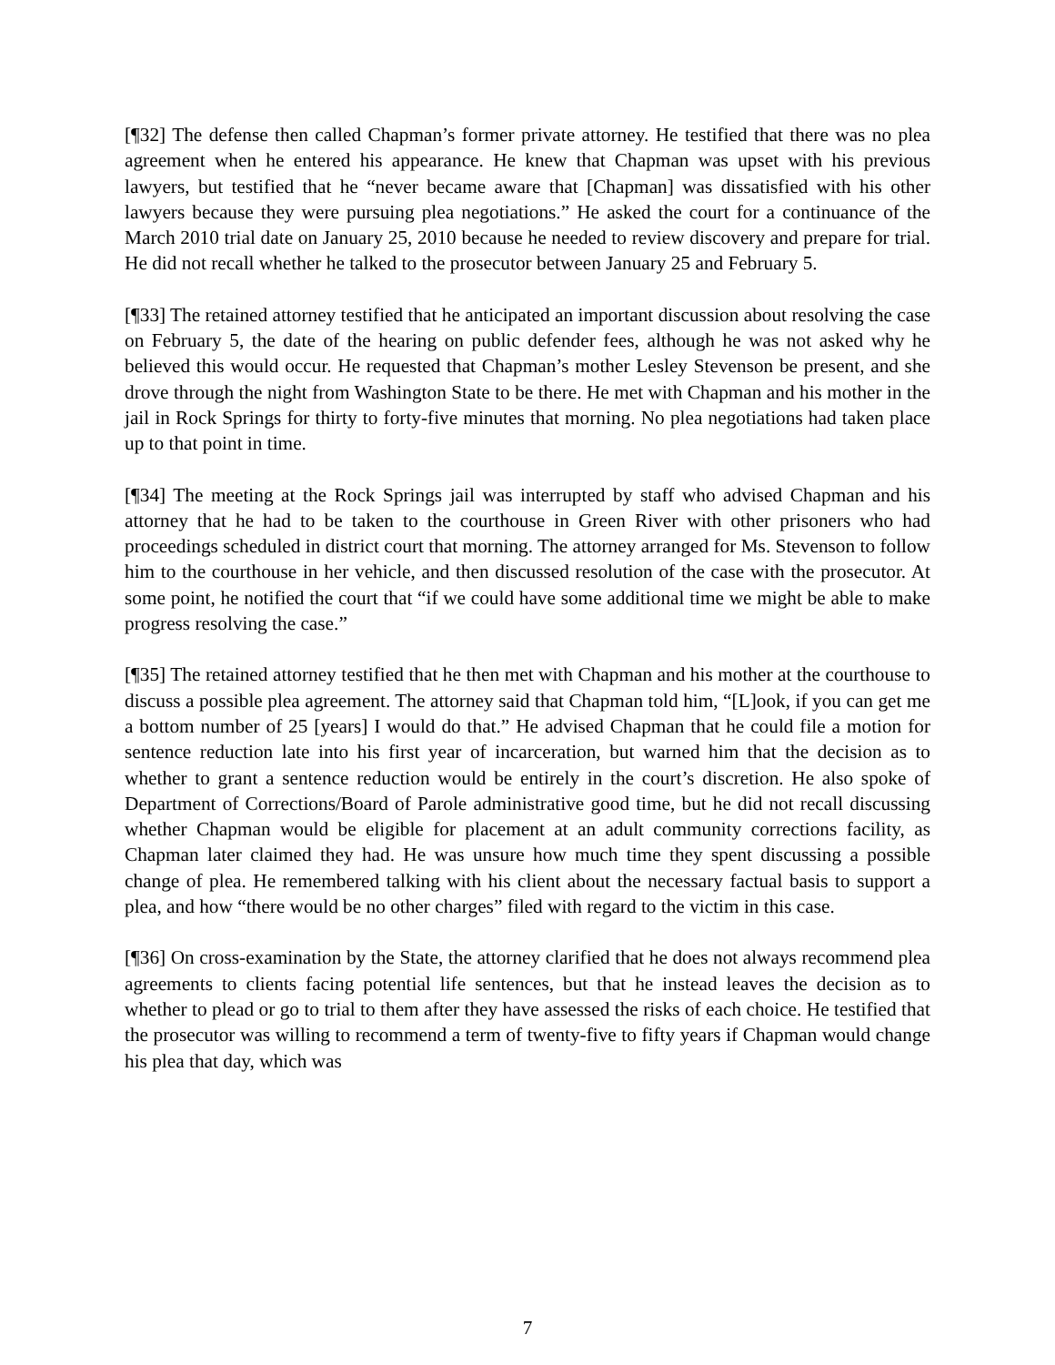[¶32] The defense then called Chapman’s former private attorney. He testified that there was no plea agreement when he entered his appearance. He knew that Chapman was upset with his previous lawyers, but testified that he “never became aware that [Chapman] was dissatisfied with his other lawyers because they were pursuing plea negotiations.” He asked the court for a continuance of the March 2010 trial date on January 25, 2010 because he needed to review discovery and prepare for trial. He did not recall whether he talked to the prosecutor between January 25 and February 5.
[¶33] The retained attorney testified that he anticipated an important discussion about resolving the case on February 5, the date of the hearing on public defender fees, although he was not asked why he believed this would occur. He requested that Chapman’s mother Lesley Stevenson be present, and she drove through the night from Washington State to be there. He met with Chapman and his mother in the jail in Rock Springs for thirty to forty-five minutes that morning. No plea negotiations had taken place up to that point in time.
[¶34] The meeting at the Rock Springs jail was interrupted by staff who advised Chapman and his attorney that he had to be taken to the courthouse in Green River with other prisoners who had proceedings scheduled in district court that morning. The attorney arranged for Ms. Stevenson to follow him to the courthouse in her vehicle, and then discussed resolution of the case with the prosecutor. At some point, he notified the court that “if we could have some additional time we might be able to make progress resolving the case.”
[¶35] The retained attorney testified that he then met with Chapman and his mother at the courthouse to discuss a possible plea agreement. The attorney said that Chapman told him, “[L]ook, if you can get me a bottom number of 25 [years] I would do that.” He advised Chapman that he could file a motion for sentence reduction late into his first year of incarceration, but warned him that the decision as to whether to grant a sentence reduction would be entirely in the court’s discretion. He also spoke of Department of Corrections/Board of Parole administrative good time, but he did not recall discussing whether Chapman would be eligible for placement at an adult community corrections facility, as Chapman later claimed they had. He was unsure how much time they spent discussing a possible change of plea. He remembered talking with his client about the necessary factual basis to support a plea, and how “there would be no other charges” filed with regard to the victim in this case.
[¶36] On cross-examination by the State, the attorney clarified that he does not always recommend plea agreements to clients facing potential life sentences, but that he instead leaves the decision as to whether to plead or go to trial to them after they have assessed the risks of each choice. He testified that the prosecutor was willing to recommend a term of twenty-five to fifty years if Chapman would change his plea that day, which was
7